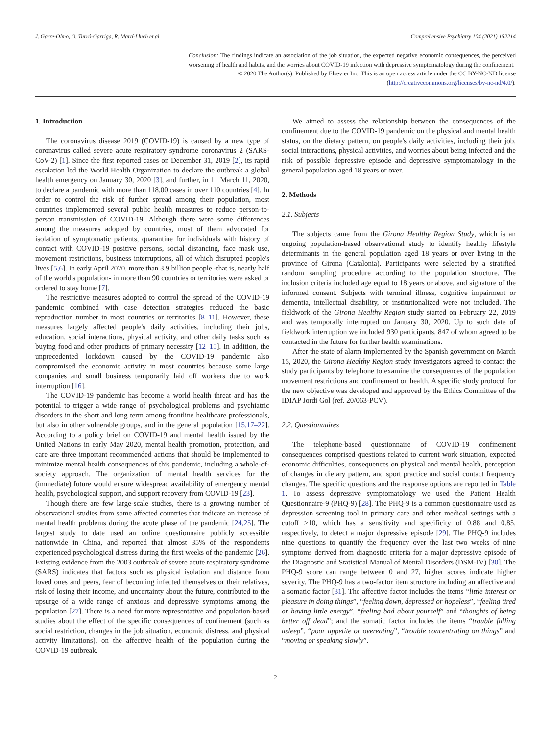J. Garre-Olmo, O. Turró-Garriga, R. Martí-Lluch et al. Comprehensive Psychiatry 104 (2021) 152214
Conclusion: The findings indicate an association of the job situation, the expected negative economic consequences, the perceived worsening of health and habits, and the worries about COVID-19 infection with depressive symptomatology during the confinement.
© 2020 The Author(s). Published by Elsevier Inc. This is an open access article under the CC BY-NC-ND license (http://creativecommons.org/licenses/by-nc-nd/4.0/).
1. Introduction
The coronavirus disease 2019 (COVID-19) is caused by a new type of coronavirus called severe acute respiratory syndrome coronavirus 2 (SARS-CoV-2) [1]. Since the first reported cases on December 31, 2019 [2], its rapid escalation led the World Health Organization to declare the outbreak a global health emergency on January 30, 2020 [3], and further, in 11 March 11, 2020, to declare a pandemic with more than 118,00 cases in over 110 countries [4]. In order to control the risk of further spread among their population, most countries implemented several public health measures to reduce person-to-person transmission of COVID-19. Although there were some differences among the measures adopted by countries, most of them advocated for isolation of symptomatic patients, quarantine for individuals with history of contact with COVID-19 positive persons, social distancing, face mask use, movement restrictions, business interruptions, all of which disrupted people's lives [5,6]. In early April 2020, more than 3.9 billion people -that is, nearly half of the world's population- in more than 90 countries or territories were asked or ordered to stay home [7].
The restrictive measures adopted to control the spread of the COVID-19 pandemic combined with case detection strategies reduced the basic reproduction number in most countries or territories [8–11]. However, these measures largely affected people's daily activities, including their jobs, education, social interactions, physical activity, and other daily tasks such as buying food and other products of primary necessity [12–15]. In addition, the unprecedented lockdown caused by the COVID-19 pandemic also compromised the economic activity in most countries because some large companies and small business temporarily laid off workers due to work interruption [16].
The COVID-19 pandemic has become a world health threat and has the potential to trigger a wide range of psychological problems and psychiatric disorders in the short and long term among frontline healthcare professionals, but also in other vulnerable groups, and in the general population [15,17–22]. According to a policy brief on COVID-19 and mental health issued by the United Nations in early May 2020, mental health promotion, protection, and care are three important recommended actions that should be implemented to minimize mental health consequences of this pandemic, including a whole-of-society approach. The organization of mental health services for the (immediate) future would ensure widespread availability of emergency mental health, psychological support, and support recovery from COVID-19 [23].
Though there are few large-scale studies, there is a growing number of observational studies from some affected countries that indicate an increase of mental health problems during the acute phase of the pandemic [24,25]. The largest study to date used an online questionnaire publicly accessible nationwide in China, and reported that almost 35% of the respondents experienced psychological distress during the first weeks of the pandemic [26]. Existing evidence from the 2003 outbreak of severe acute respiratory syndrome (SARS) indicates that factors such as physical isolation and distance from loved ones and peers, fear of becoming infected themselves or their relatives, risk of losing their income, and uncertainty about the future, contributed to the upsurge of a wide range of anxious and depressive symptoms among the population [27]. There is a need for more representative and population-based studies about the effect of the specific consequences of confinement (such as social restriction, changes in the job situation, economic distress, and physical activity limitations), on the affective health of the population during the COVID-19 outbreak.
We aimed to assess the relationship between the consequences of the confinement due to the COVID-19 pandemic on the physical and mental health status, on the dietary pattern, on people's daily activities, including their job, social interactions, physical activities, and worries about being infected and the risk of possible depressive episode and depressive symptomatology in the general population aged 18 years or over.
2. Methods
2.1. Subjects
The subjects came from the Girona Healthy Region Study, which is an ongoing population-based observational study to identify healthy lifestyle determinants in the general population aged 18 years or over living in the province of Girona (Catalonia). Participants were selected by a stratified random sampling procedure according to the population structure. The inclusion criteria included age equal to 18 years or above, and signature of the informed consent. Subjects with terminal illness, cognitive impairment or dementia, intellectual disability, or institutionalized were not included. The fieldwork of the Girona Healthy Region study started on February 22, 2019 and was temporally interrupted on January 30, 2020. Up to such date of fieldwork interruption we included 930 participants, 847 of whom agreed to be contacted in the future for further health examinations.
After the state of alarm implemented by the Spanish government on March 15, 2020, the Girona Healthy Region study investigators agreed to contact the study participants by telephone to examine the consequences of the population movement restrictions and confinement on health. A specific study protocol for the new objective was developed and approved by the Ethics Committee of the IDIAP Jordi Gol (ref. 20/063-PCV).
2.2. Questionnaires
The telephone-based questionnaire of COVID-19 confinement consequences comprised questions related to current work situation, expected economic difficulties, consequences on physical and mental health, perception of changes in dietary pattern, and sport practice and social contact frequency changes. The specific questions and the response options are reported in Table 1. To assess depressive symptomatology we used the Patient Health Questionnaire-9 (PHQ-9) [28]. The PHQ-9 is a common questionnaire used as depression screening tool in primary care and other medical settings with a cutoff ≥10, which has a sensitivity and specificity of 0.88 and 0.85, respectively, to detect a major depressive episode [29]. The PHQ-9 includes nine questions to quantify the frequency over the last two weeks of nine symptoms derived from diagnostic criteria for a major depressive episode of the Diagnostic and Statistical Manual of Mental Disorders (DSM-IV) [30]. The PHQ-9 score can range between 0 and 27, higher scores indicate higher severity. The PHQ-9 has a two-factor item structure including an affective and a somatic factor [31]. The affective factor includes the items “little interest or pleasure in doing things”, “feeling down, depressed or hopeless”, “feeling tired or having little energy”, “feeling bad about yourself” and “thoughts of being better off dead”; and the somatic factor includes the items “trouble falling asleep”, “poor appetite or overeating”, “trouble concentrating on things” and “moving or speaking slowly”.
2